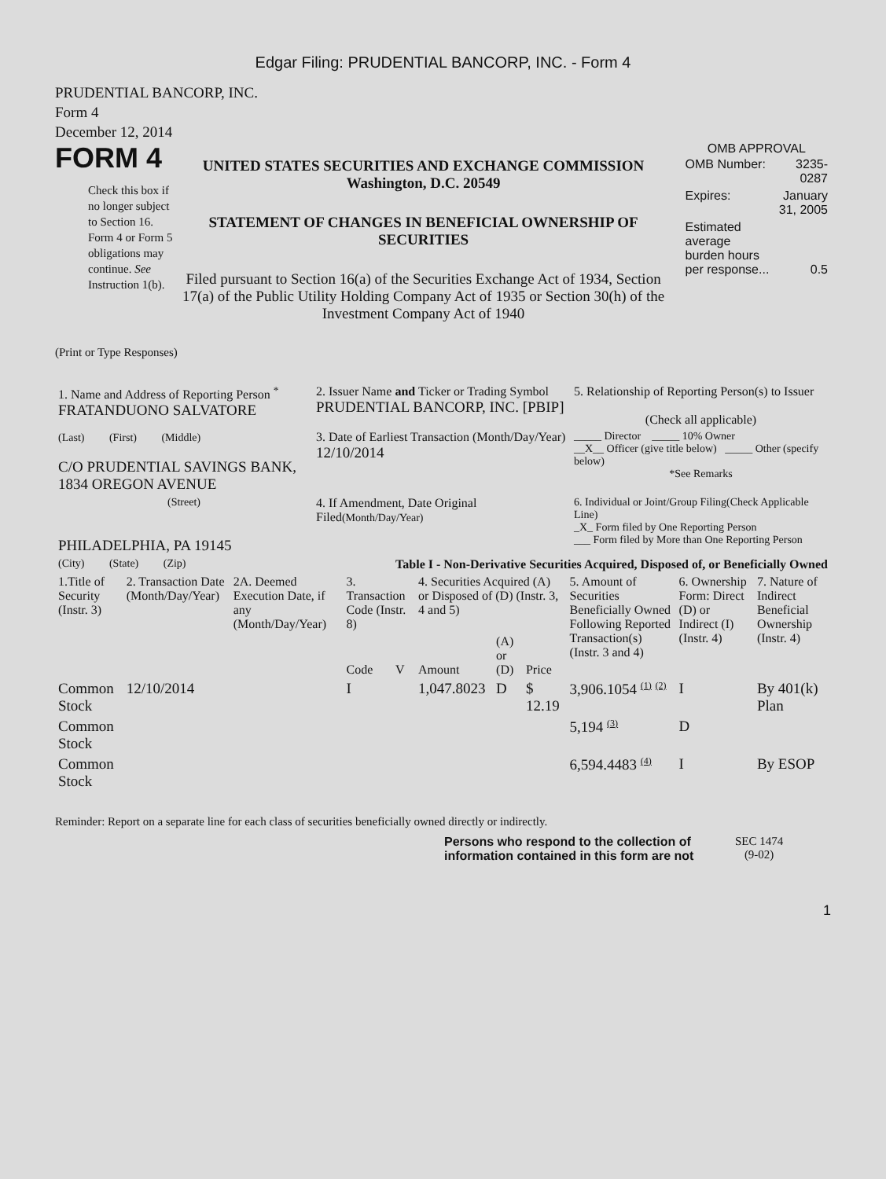Edgar Filing: PRUDENTIAL BANCORP, INC. - Form 4
PRUDENTIAL BANCORP, INC.
Form 4
December 12, 2014
FORM 4
Check this box if no longer subject to Section 16. Form 4 or Form 5 obligations may continue. See Instruction 1(b).
UNITED STATES SECURITIES AND EXCHANGE COMMISSION
Washington, D.C. 20549
STATEMENT OF CHANGES IN BENEFICIAL OWNERSHIP OF SECURITIES
Filed pursuant to Section 16(a) of the Securities Exchange Act of 1934, Section 17(a) of the Public Utility Holding Company Act of 1935 or Section 30(h) of the Investment Company Act of 1940
OMB APPROVAL
| OMB Number: | 3235-0287 |
| Expires: | January 31, 2005 |
| Estimated average burden hours per response... | 0.5 |
(Print or Type Responses)
| 1. Name and Address of Reporting Person <sup>*</sup> FRATANDUONO SALVATORE | 2. Issuer Name and Ticker or Trading Symbol PRUDENTIAL BANCORP, INC. [PBIP] | 5. Relationship of Reporting Person(s) to Issuer (Check all applicable) |
| (Last) (First) (Middle) C/O PRUDENTIAL SAVINGS BANK, 1834 OREGON AVENUE | 3. Date of Earliest Transaction (Month/Day/Year) 12/10/2014 | _____ Director _____ 10% Owner __X__ Officer (give title below) _____ Other (specify below) *See Remarks |
| (Street) PHILADELPHIA, PA 19145 | 4. If Amendment, Date Original Filed (Month/Day/Year) | 6. Individual or Joint/Group Filing(Check Applicable Line) _X_ Form filed by One Reporting Person ___ Form filed by More than One Reporting Person |
| (City) (State) (Zip) | Table I - Non-Derivative Securities Acquired, Disposed of, or Beneficially Owned | |
| 1.Title of Security (Instr. 3) | 2. Transaction Date (Month/Day/Year) | 2A. Deemed Execution Date, if any (Month/Day/Year) | 3. Transaction Code (Instr. 8) | | 4. Securities Acquired (A) or Disposed of (D) (Instr. 3, 4 and 5) | | | 5. Amount of Securities Beneficially Owned Following Reported Transaction(s) (Instr. 3 and 4) | 6. Ownership Form: Direct (D) or Indirect (I) (Instr. 4) | 7. Nature of Indirect Beneficial Ownership (Instr. 4) |
| --- | --- | --- | --- | --- | --- | --- | --- | --- | --- | --- |
| | | | Code | V | Amount | (A) or (D) | Price | | | |
| Common Stock | 12/10/2014 | | I | | 1,047.8023 | D | $ 12.19 | 3,906.1054 (1) (2) | I | By 401(k) Plan |
| Common Stock | | | | | | | | 5,194 (3) | D | |
| Common Stock | | | | | | | | 6,594.4483 (4) | I | By ESOP |
Reminder: Report on a separate line for each class of securities beneficially owned directly or indirectly.
Persons who respond to the collection of information contained in this form are not
SEC 1474
(9-02)
1